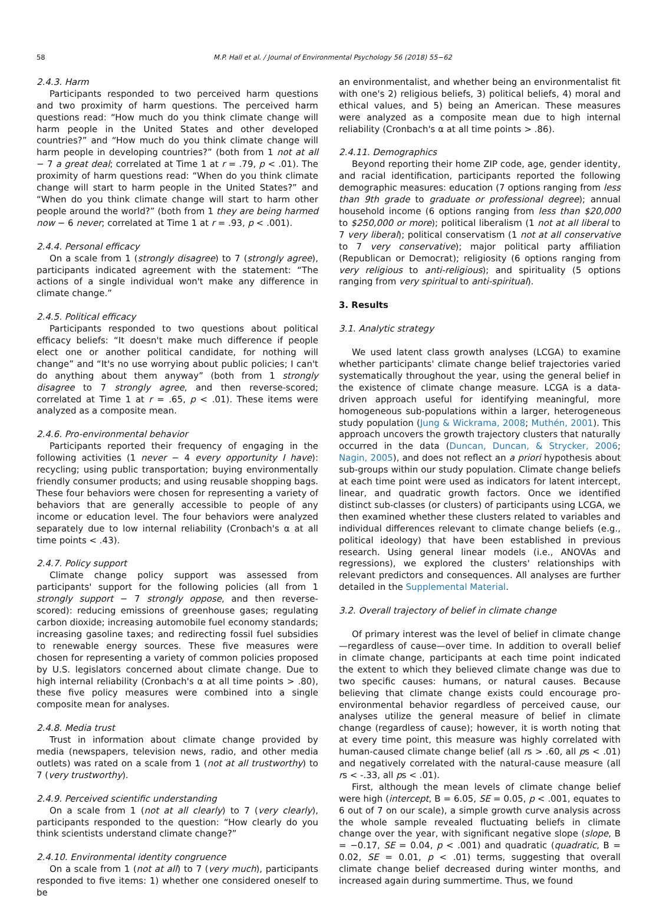58 M.P. Hall et al. / Journal of Environmental Psychology 56 (2018) 55−62
2.4.3. Harm
Participants responded to two perceived harm questions and two proximity of harm questions. The perceived harm questions read: “How much do you think climate change will harm people in the United States and other developed countries?” and “How much do you think climate change will harm people in developing countries?” (both from 1 not at all − 7 a great deal; correlated at Time 1 at r = .79, p < .01). The proximity of harm questions read: “When do you think climate change will start to harm people in the United States?” and “When do you think climate change will start to harm other people around the world?” (both from 1 they are being harmed now − 6 never; correlated at Time 1 at r = .93, p < .001).
2.4.4. Personal efficacy
On a scale from 1 (strongly disagree) to 7 (strongly agree), participants indicated agreement with the statement: “The actions of a single individual won't make any difference in climate change.”
2.4.5. Political efficacy
Participants responded to two questions about political efficacy beliefs: “It doesn't make much difference if people elect one or another political candidate, for nothing will change” and “It's no use worrying about public policies; I can't do anything about them anyway” (both from 1 strongly disagree to 7 strongly agree, and then reverse-scored; correlated at Time 1 at r = .65, p < .01). These items were analyzed as a composite mean.
2.4.6. Pro-environmental behavior
Participants reported their frequency of engaging in the following activities (1 never − 4 every opportunity I have): recycling; using public transportation; buying environmentally friendly consumer products; and using reusable shopping bags. These four behaviors were chosen for representing a variety of behaviors that are generally accessible to people of any income or education level. The four behaviors were analyzed separately due to low internal reliability (Cronbach's α at all time points < .43).
2.4.7. Policy support
Climate change policy support was assessed from participants' support for the following policies (all from 1 strongly support − 7 strongly oppose, and then reverse-scored): reducing emissions of greenhouse gases; regulating carbon dioxide; increasing automobile fuel economy standards; increasing gasoline taxes; and redirecting fossil fuel subsidies to renewable energy sources. These five measures were chosen for representing a variety of common policies proposed by U.S. legislators concerned about climate change. Due to high internal reliability (Cronbach's α at all time points > .80), these five policy measures were combined into a single composite mean for analyses.
2.4.8. Media trust
Trust in information about climate change provided by media (newspapers, television news, radio, and other media outlets) was rated on a scale from 1 (not at all trustworthy) to 7 (very trustworthy).
2.4.9. Perceived scientific understanding
On a scale from 1 (not at all clearly) to 7 (very clearly), participants responded to the question: “How clearly do you think scientists understand climate change?”
2.4.10. Environmental identity congruence
On a scale from 1 (not at all) to 7 (very much), participants responded to five items: 1) whether one considered oneself to be
an environmentalist, and whether being an environmentalist fit with one's 2) religious beliefs, 3) political beliefs, 4) moral and ethical values, and 5) being an American. These measures were analyzed as a composite mean due to high internal reliability (Cronbach's α at all time points > .86).
2.4.11. Demographics
Beyond reporting their home ZIP code, age, gender identity, and racial identification, participants reported the following demographic measures: education (7 options ranging from less than 9th grade to graduate or professional degree); annual household income (6 options ranging from less than $20,000 to $250,000 or more); political liberalism (1 not at all liberal to 7 very liberal); political conservatism (1 not at all conservative to 7 very conservative); major political party affiliation (Republican or Democrat); religiosity (6 options ranging from very religious to anti-religious); and spirituality (5 options ranging from very spiritual to anti-spiritual).
3. Results
3.1. Analytic strategy
We used latent class growth analyses (LCGA) to examine whether participants' climate change belief trajectories varied systematically throughout the year, using the general belief in the existence of climate change measure. LCGA is a data-driven approach useful for identifying meaningful, more homogeneous sub-populations within a larger, heterogeneous study population (Jung & Wickrama, 2008; Muthén, 2001). This approach uncovers the growth trajectory clusters that naturally occurred in the data (Duncan, Duncan, & Strycker, 2006; Nagin, 2005), and does not reflect an a priori hypothesis about sub-groups within our study population. Climate change beliefs at each time point were used as indicators for latent intercept, linear, and quadratic growth factors. Once we identified distinct sub-classes (or clusters) of participants using LCGA, we then examined whether these clusters related to variables and individual differences relevant to climate change beliefs (e.g., political ideology) that have been established in previous research. Using general linear models (i.e., ANOVAs and regressions), we explored the clusters' relationships with relevant predictors and consequences. All analyses are further detailed in the Supplemental Material.
3.2. Overall trajectory of belief in climate change
Of primary interest was the level of belief in climate change—regardless of cause—over time. In addition to overall belief in climate change, participants at each time point indicated the extent to which they believed climate change was due to two specific causes: humans, or natural causes. Because believing that climate change exists could encourage pro-environmental behavior regardless of perceived cause, our analyses utilize the general measure of belief in climate change (regardless of cause); however, it is worth noting that at every time point, this measure was highly correlated with human-caused climate change belief (all rs > .60, all ps < .01) and negatively correlated with the natural-cause measure (all rs < -.33, all ps < .01).
First, although the mean levels of climate change belief were high (intercept, B = 6.05, SE = 0.05, p < .001, equates to 6 out of 7 on our scale), a simple growth curve analysis across the whole sample revealed fluctuating beliefs in climate change over the year, with significant negative slope (slope, B = −0.17, SE = 0.04, p < .001) and quadratic (quadratic, B = 0.02, SE = 0.01, p < .01) terms, suggesting that overall climate change belief decreased during winter months, and increased again during summertime. Thus, we found